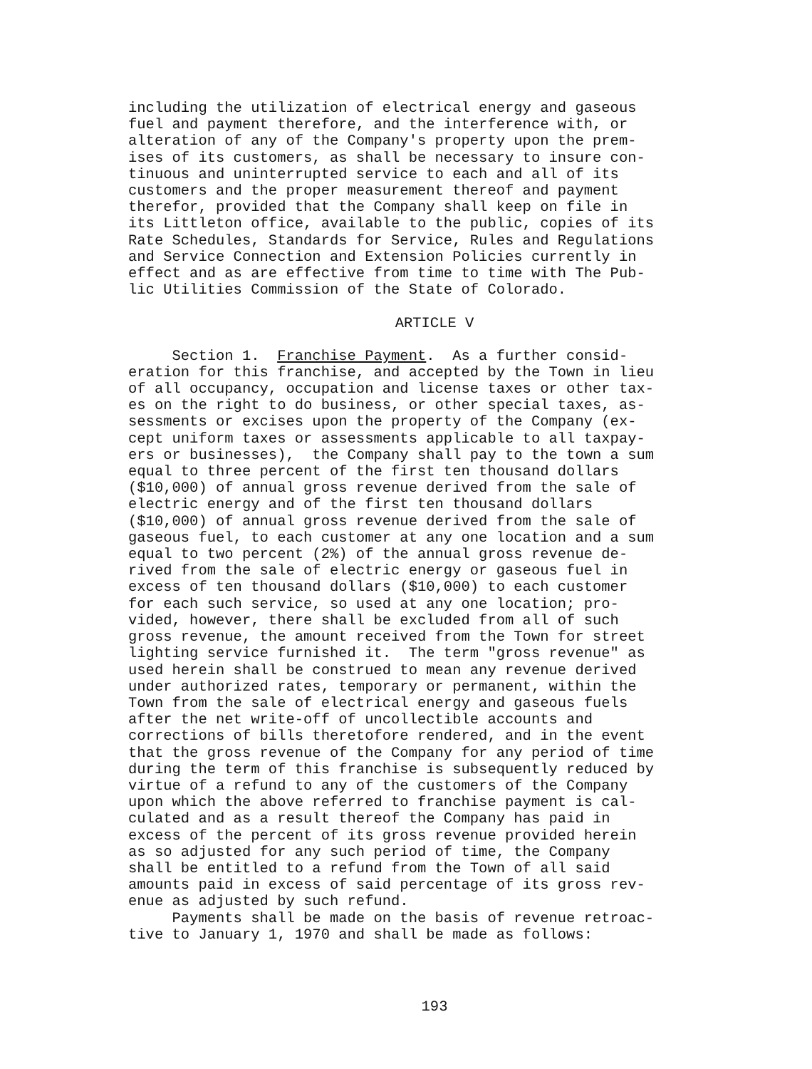including the utilization of electrical energy and gaseous fuel and payment therefore, and the interference with, or alteration of any of the Company's property upon the prem- ises of its customers, as shall be necessary to insure con- tinuous and uninterrupted service to each and all of its customers and the proper measurement thereof and payment therefor, provided that the Company shall keep on file in its Littleton office, available to the public, copies of its Rate Schedules, Standards for Service, Rules and Regulations and Service Connection and Extension Policies currently in effect and as are effective from time to time with The Pub- lic Utilities Commission of the State of Colorado.
ARTICLE V
Section 1. Franchise Payment. As a further consid- eration for this franchise, and accepted by the Town in lieu of all occupancy, occupation and license taxes or other tax- es on the right to do business, or other special taxes, as- sessments or excises upon the property of the Company (ex- cept uniform taxes or assessments applicable to all taxpay- ers or businesses), the Company shall pay to the town a sum equal to three percent of the first ten thousand dollars ($10,000) of annual gross revenue derived from the sale of electric energy and of the first ten thousand dollars ($10,000) of annual gross revenue derived from the sale of gaseous fuel, to each customer at any one location and a sum equal to two percent (2%) of the annual gross revenue de- rived from the sale of electric energy or gaseous fuel in excess of ten thousand dollars ($10,000) to each customer for each such service, so used at any one location; pro- vided, however, there shall be excluded from all of such gross revenue, the amount received from the Town for street lighting service furnished it. The term "gross revenue" as used herein shall be construed to mean any revenue derived under authorized rates, temporary or permanent, within the Town from the sale of electrical energy and gaseous fuels after the net write-off of uncollectible accounts and corrections of bills theretofore rendered, and in the event that the gross revenue of the Company for any period of time during the term of this franchise is subsequently reduced by virtue of a refund to any of the customers of the Company upon which the above referred to franchise payment is cal- culated and as a result thereof the Company has paid in excess of the percent of its gross revenue provided herein as so adjusted for any such period of time, the Company shall be entitled to a refund from the Town of all said amounts paid in excess of said percentage of its gross rev- enue as adjusted by such refund. Payments shall be made on the basis of revenue retroac- tive to January 1, 1970 and shall be made as follows:
193